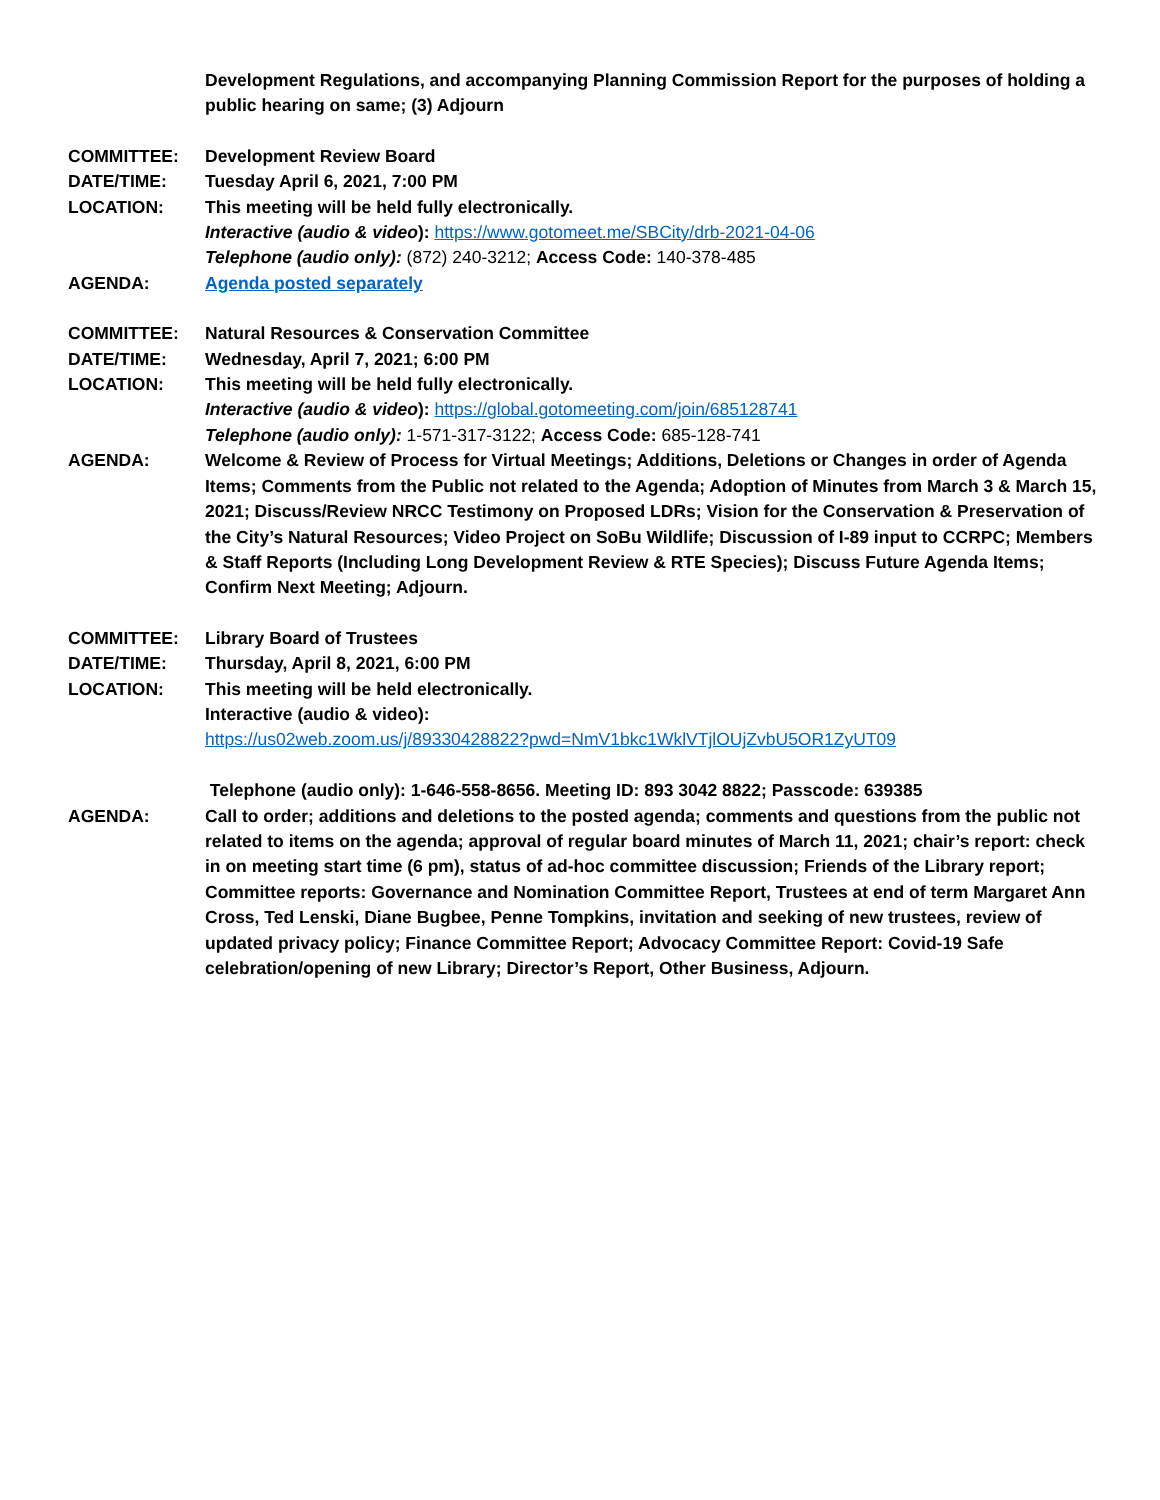Development Regulations, and accompanying Planning Commission Report for the purposes of holding a public hearing on same; (3) Adjourn
COMMITTEE: Development Review Board
DATE/TIME: Tuesday April 6, 2021, 7:00 PM
LOCATION: This meeting will be held fully electronically.
Interactive (audio & video): https://www.gotomeet.me/SBCity/drb-2021-04-06
Telephone (audio only): (872) 240-3212; Access Code: 140-378-485
AGENDA: Agenda posted separately
COMMITTEE: Natural Resources & Conservation Committee
DATE/TIME: Wednesday, April 7, 2021; 6:00 PM
LOCATION: This meeting will be held fully electronically.
Interactive (audio & video): https://global.gotomeeting.com/join/685128741
Telephone (audio only): 1-571-317-3122; Access Code: 685-128-741
AGENDA: Welcome & Review of Process for Virtual Meetings; Additions, Deletions or Changes in order of Agenda Items; Comments from the Public not related to the Agenda; Adoption of Minutes from March 3 & March 15, 2021; Discuss/Review NRCC Testimony on Proposed LDRs; Vision for the Conservation & Preservation of the City’s Natural Resources; Video Project on SoBu Wildlife; Discussion of I-89 input to CCRPC; Members & Staff Reports (Including Long Development Review & RTE Species); Discuss Future Agenda Items; Confirm Next Meeting; Adjourn.
COMMITTEE: Library Board of Trustees
DATE/TIME: Thursday, April 8, 2021, 6:00 PM
LOCATION: This meeting will be held electronically.
Interactive (audio & video):
https://us02web.zoom.us/j/89330428822?pwd=NmV1bkc1WklVTjlOUjZvbU5OR1ZyUT09
Telephone (audio only): 1-646-558-8656. Meeting ID: 893 3042 8822; Passcode: 639385
AGENDA: Call to order; additions and deletions to the posted agenda; comments and questions from the public not related to items on the agenda; approval of regular board minutes of March 11, 2021; chair’s report: check in on meeting start time (6 pm), status of ad-hoc committee discussion; Friends of the Library report; Committee reports: Governance and Nomination Committee Report, Trustees at end of term Margaret Ann Cross, Ted Lenski, Diane Bugbee, Penne Tompkins, invitation and seeking of new trustees, review of updated privacy policy; Finance Committee Report; Advocacy Committee Report: Covid-19 Safe celebration/opening of new Library; Director’s Report, Other Business, Adjourn.